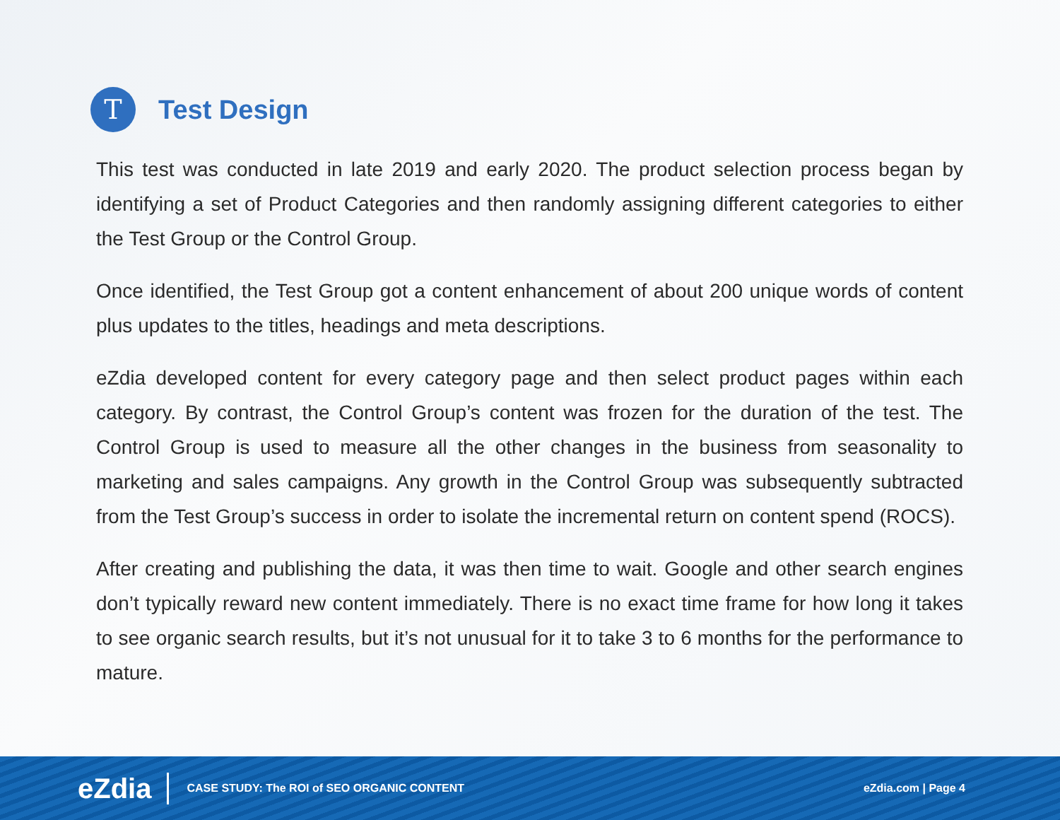T
Test Design
This test was conducted in late 2019 and early 2020. The product selection process began by identifying a set of Product Categories and then randomly assigning different categories to either the Test Group or the Control Group.
Once identified, the Test Group got a content enhancement of about 200 unique words of content plus updates to the titles, headings and meta descriptions.
eZdia developed content for every category page and then select product pages within each category. By contrast, the Control Group’s content was frozen for the duration of the test. The Control Group is used to measure all the other changes in the business from seasonality to marketing and sales campaigns. Any growth in the Control Group was subsequently subtracted from the Test Group’s success in order to isolate the incremental return on content spend (ROCS).
After creating and publishing the data, it was then time to wait. Google and other search engines don’t typically reward new content immediately. There is no exact time frame for how long it takes to see organic search results, but it’s not unusual for it to take 3 to 6 months for the performance to mature.
eZdia
CASE STUDY: The ROI of SEO ORGANIC CONTENT
eZdia.com | Page 4